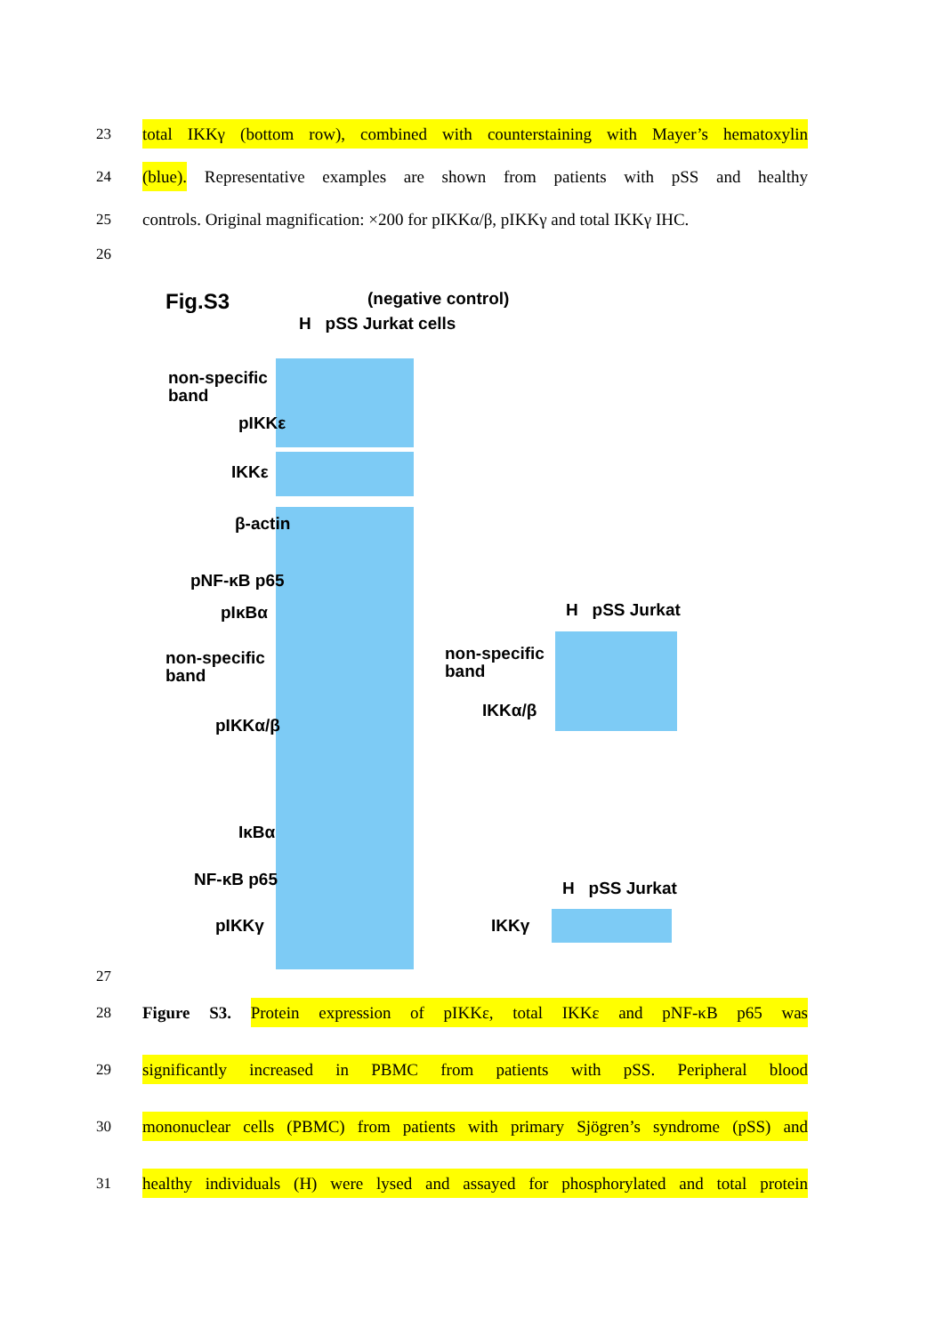23 total IKKγ (bottom row), combined with counterstaining with Mayer’s hematoxylin
24 (blue). Representative examples are shown from patients with pSS and healthy
25 controls. Original magnification: ×200 for pIKKα/β, pIKKγ and total IKKγ IHC.
26
Fig.S3 (negative control)
H pSS Jurkat cells
non-specific
band
pIKKε
IKKε
β-actin
pNF-κB p65
pIκBα
non-specific
band
pIKKα/β
IκBα
NF-κB p65
pIKKγ
H pSS Jurkat
non-specific
band
IKKα/β
H pSS Jurkat
IKKγ
27
28 Figure S3. Protein expression of pIKKε, total IKKε and pNF-κB p65 was
29 significantly increased in PBMC from patients with pSS. Peripheral blood
30 mononuclear cells (PBMC) from patients with primary Sjögren’s syndrome (pSS) and
31 healthy individuals (H) were lysed and assayed for phosphorylated and total protein